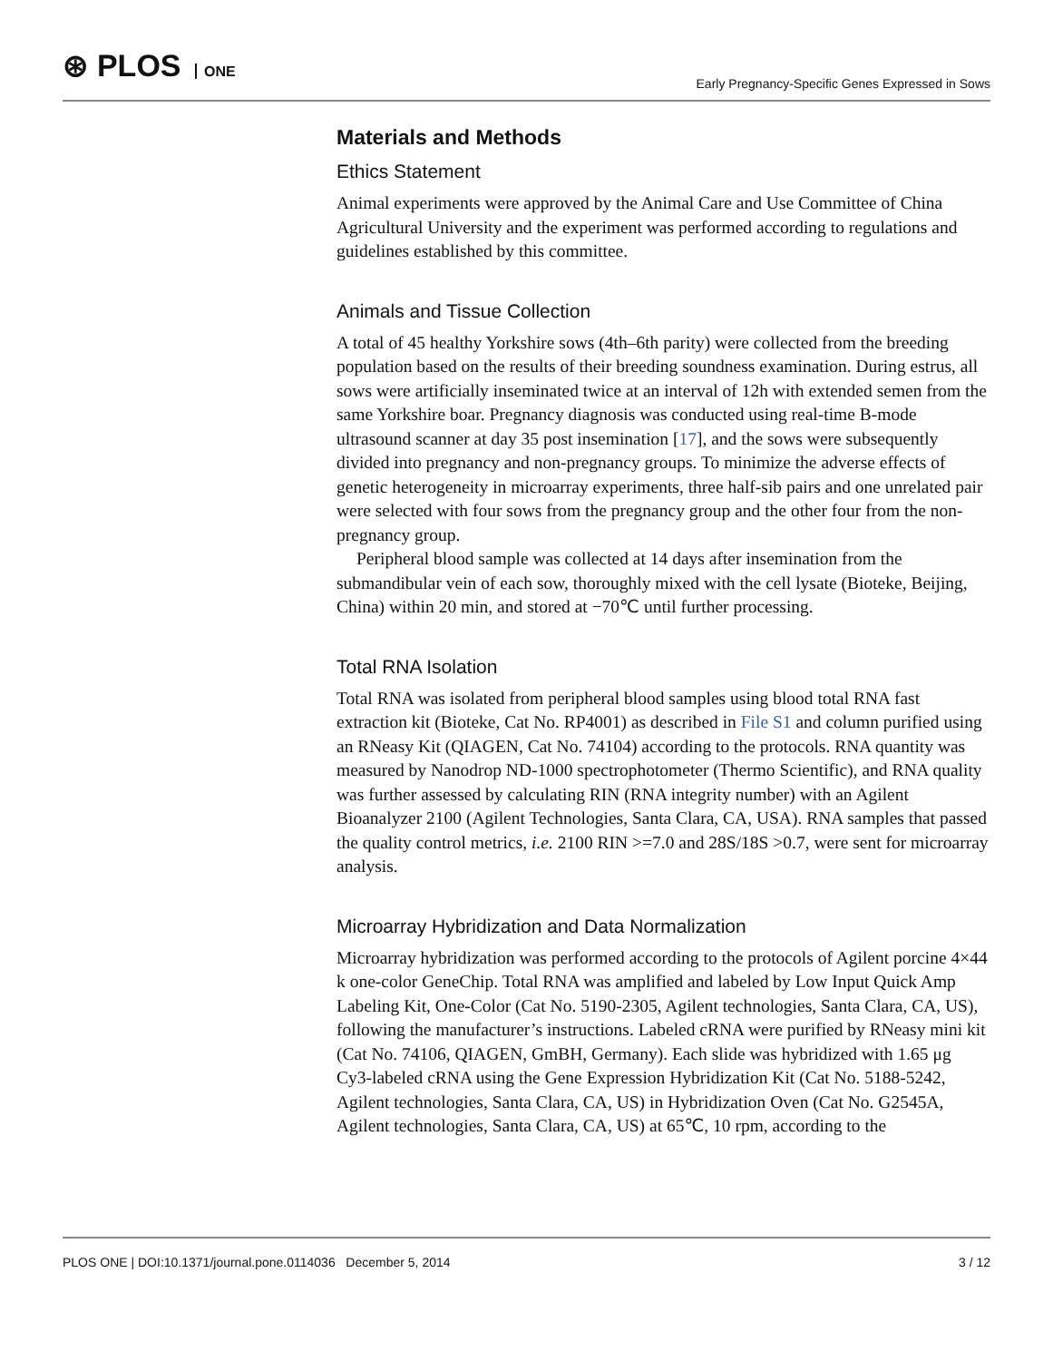⊛ PLOS ONE
Early Pregnancy-Specific Genes Expressed in Sows
Materials and Methods
Ethics Statement
Animal experiments were approved by the Animal Care and Use Committee of China Agricultural University and the experiment was performed according to regulations and guidelines established by this committee.
Animals and Tissue Collection
A total of 45 healthy Yorkshire sows (4th–6th parity) were collected from the breeding population based on the results of their breeding soundness examination. During estrus, all sows were artificially inseminated twice at an interval of 12h with extended semen from the same Yorkshire boar. Pregnancy diagnosis was conducted using real-time B-mode ultrasound scanner at day 35 post insemination [17], and the sows were subsequently divided into pregnancy and non-pregnancy groups. To minimize the adverse effects of genetic heterogeneity in microarray experiments, three half-sib pairs and one unrelated pair were selected with four sows from the pregnancy group and the other four from the non-pregnancy group.
Peripheral blood sample was collected at 14 days after insemination from the submandibular vein of each sow, thoroughly mixed with the cell lysate (Bioteke, Beijing, China) within 20 min, and stored at −70℃ until further processing.
Total RNA Isolation
Total RNA was isolated from peripheral blood samples using blood total RNA fast extraction kit (Bioteke, Cat No. RP4001) as described in File S1 and column purified using an RNeasy Kit (QIAGEN, Cat No. 74104) according to the protocols. RNA quantity was measured by Nanodrop ND-1000 spectrophotometer (Thermo Scientific), and RNA quality was further assessed by calculating RIN (RNA integrity number) with an Agilent Bioanalyzer 2100 (Agilent Technologies, Santa Clara, CA, USA). RNA samples that passed the quality control metrics, i.e. 2100 RIN >=7.0 and 28S/18S >0.7, were sent for microarray analysis.
Microarray Hybridization and Data Normalization
Microarray hybridization was performed according to the protocols of Agilent porcine 4×44 k one-color GeneChip. Total RNA was amplified and labeled by Low Input Quick Amp Labeling Kit, One-Color (Cat No. 5190-2305, Agilent technologies, Santa Clara, CA, US), following the manufacturer’s instructions. Labeled cRNA were purified by RNeasy mini kit (Cat No. 74106, QIAGEN, GmBH, Germany). Each slide was hybridized with 1.65 μg Cy3-labeled cRNA using the Gene Expression Hybridization Kit (Cat No. 5188-5242, Agilent technologies, Santa Clara, CA, US) in Hybridization Oven (Cat No. G2545A, Agilent technologies, Santa Clara, CA, US) at 65℃, 10 rpm, according to the
PLOS ONE | DOI:10.1371/journal.pone.0114036 December 5, 2014
3 / 12